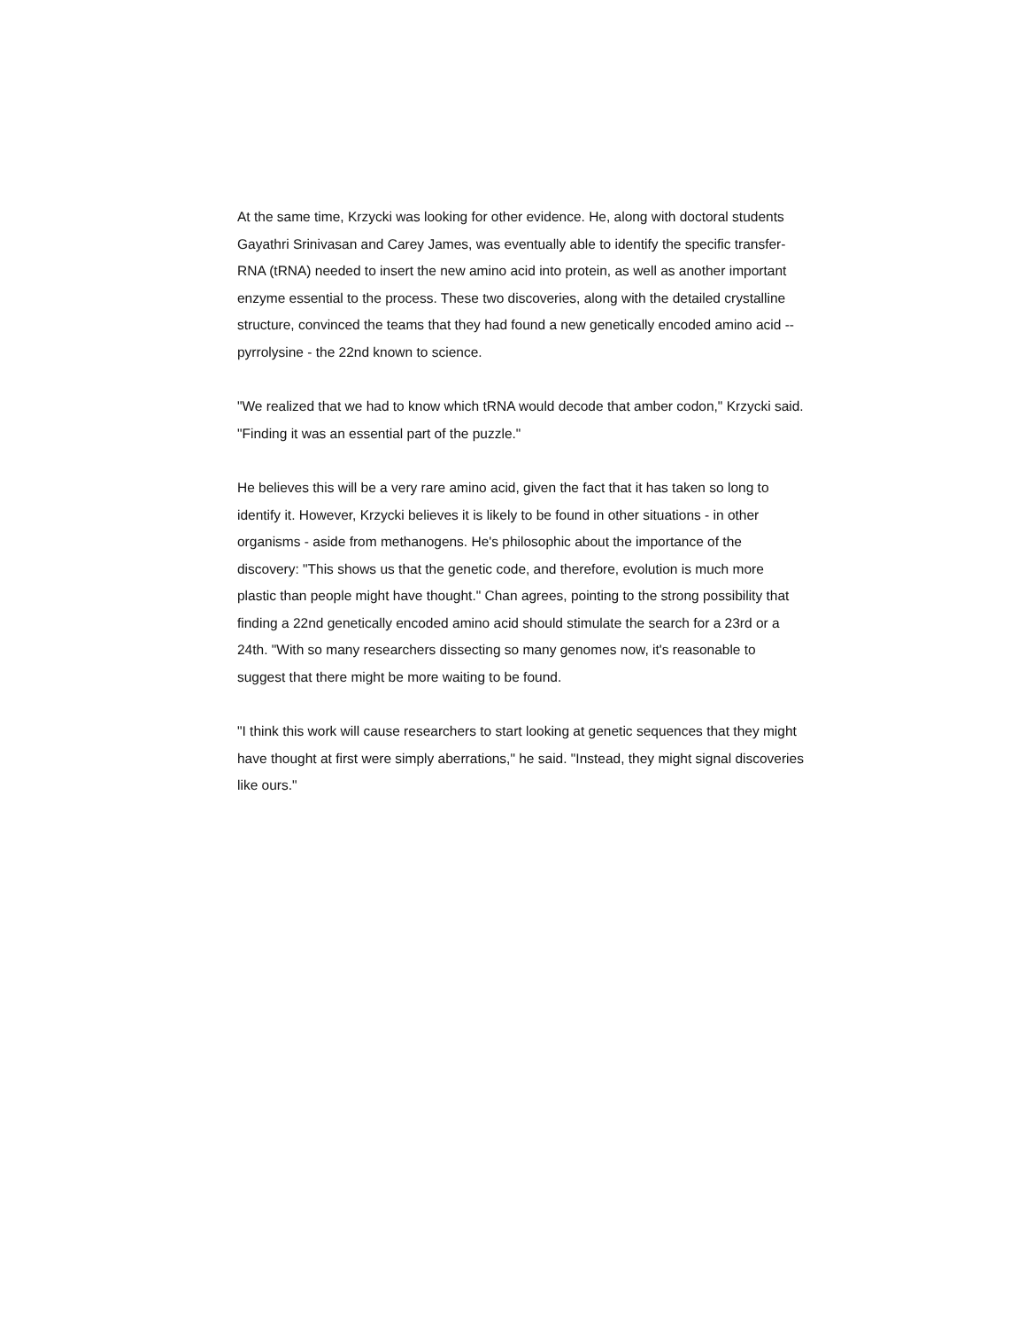At the same time, Krzycki was looking for other evidence. He, along with doctoral students Gayathri Srinivasan and Carey James, was eventually able to identify the specific transfer-RNA (tRNA) needed to insert the new amino acid into protein, as well as another important enzyme essential to the process. These two discoveries, along with the detailed crystalline structure, convinced the teams that they had found a new genetically encoded amino acid -- pyrrolysine - the 22nd known to science.
"We realized that we had to know which tRNA would decode that amber codon," Krzycki said. "Finding it was an essential part of the puzzle."
He believes this will be a very rare amino acid, given the fact that it has taken so long to identify it. However, Krzycki believes it is likely to be found in other situations - in other organisms - aside from methanogens. He's philosophic about the importance of the discovery: "This shows us that the genetic code, and therefore, evolution is much more plastic than people might have thought." Chan agrees, pointing to the strong possibility that finding a 22nd genetically encoded amino acid should stimulate the search for a 23rd or a 24th. "With so many researchers dissecting so many genomes now, it's reasonable to suggest that there might be more waiting to be found.
"I think this work will cause researchers to start looking at genetic sequences that they might have thought at first were simply aberrations," he said. "Instead, they might signal discoveries like ours."